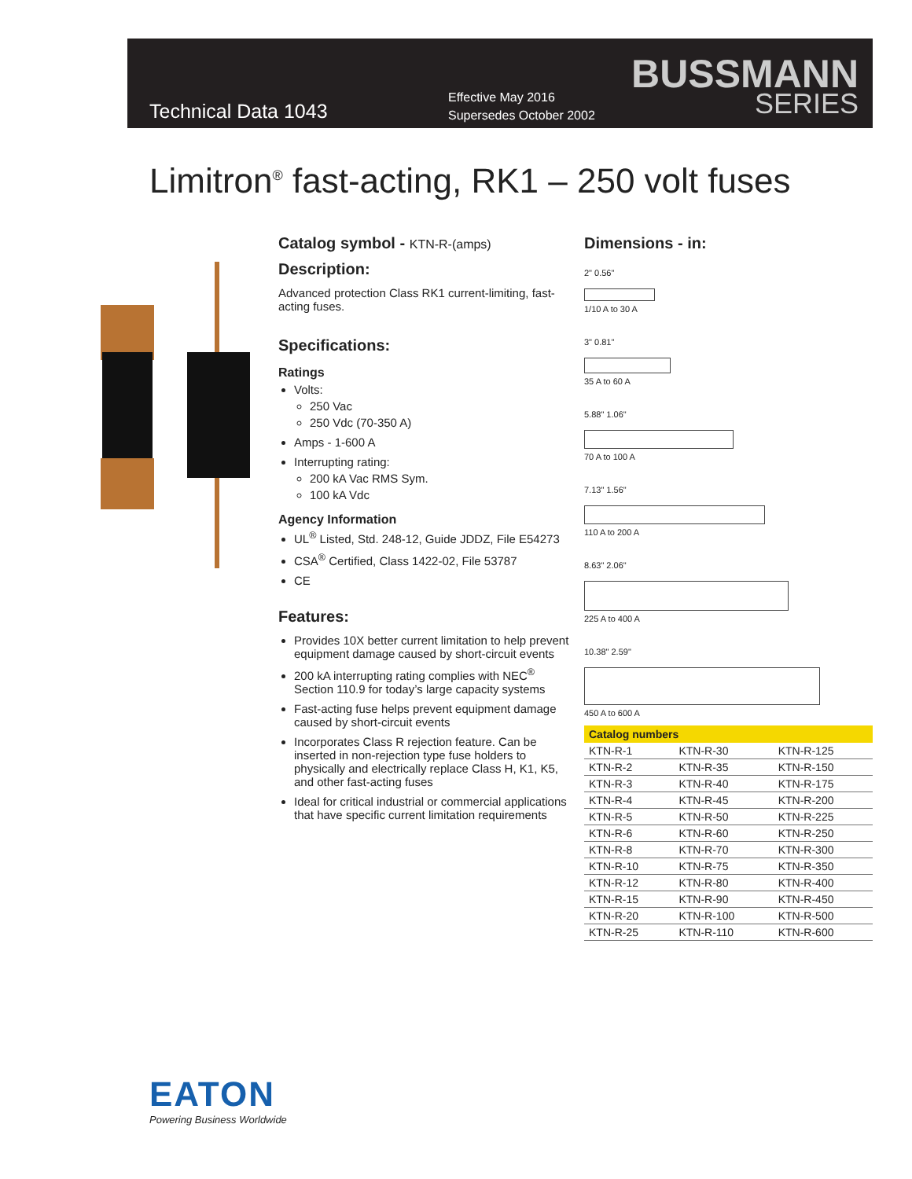Technical Data 1043
Effective May 2016
Supersedes October 2002
BUSSMANN
SERIES
Limitron<sup>®</sup> fast-acting, RK1 – 250 volt fuses
Catalog symbol - KTN-R-(amps)
Description:
Advanced protection Class RK1 current-limiting, fast-acting fuses.
Specifications:
Ratings
Volts:
250 Vac
250 Vdc (70-350 A)
Amps - 1-600 A
Interrupting rating:
200 kA Vac RMS Sym.
100 kA Vdc
Agency Information
UL<sup>®</sup> Listed, Std. 248-12, Guide JDDZ, File E54273
CSA<sup>®</sup> Certified, Class 1422-02, File 53787
CE
Features:
Provides 10X better current limitation to help prevent equipment damage caused by short-circuit events
200 kA interrupting rating complies with NEC<sup>®</sup> Section 110.9 for today’s large capacity systems
Fast-acting fuse helps prevent equipment damage caused by short-circuit events
Incorporates Class R rejection feature. Can be inserted in non-rejection type fuse holders to physically and electrically replace Class H, K1, K5, and other fast-acting fuses
Ideal for critical industrial or commercial applications that have specific current limitation requirements
Dimensions - in:
2" 0.56"
1/10 A to 30 A
3" 0.81"
35 A to 60 A
5.88" 1.06"
70 A to 100 A
7.13" 1.56"
110 A to 200 A
8.63" 2.06"
225 A to 400 A
10.38" 2.59"
450 A to 600 A
| Catalog numbers | | |
| --- | --- | --- |
| KTN-R-1 | KTN-R-30 | KTN-R-125 |
| KTN-R-2 | KTN-R-35 | KTN-R-150 |
| KTN-R-3 | KTN-R-40 | KTN-R-175 |
| KTN-R-4 | KTN-R-45 | KTN-R-200 |
| KTN-R-5 | KTN-R-50 | KTN-R-225 |
| KTN-R-6 | KTN-R-60 | KTN-R-250 |
| KTN-R-8 | KTN-R-70 | KTN-R-300 |
| KTN-R-10 | KTN-R-75 | KTN-R-350 |
| KTN-R-12 | KTN-R-80 | KTN-R-400 |
| KTN-R-15 | KTN-R-90 | KTN-R-450 |
| KTN-R-20 | KTN-R-100 | KTN-R-500 |
| KTN-R-25 | KTN-R-110 | KTN-R-600 |
EATON
Powering Business Worldwide